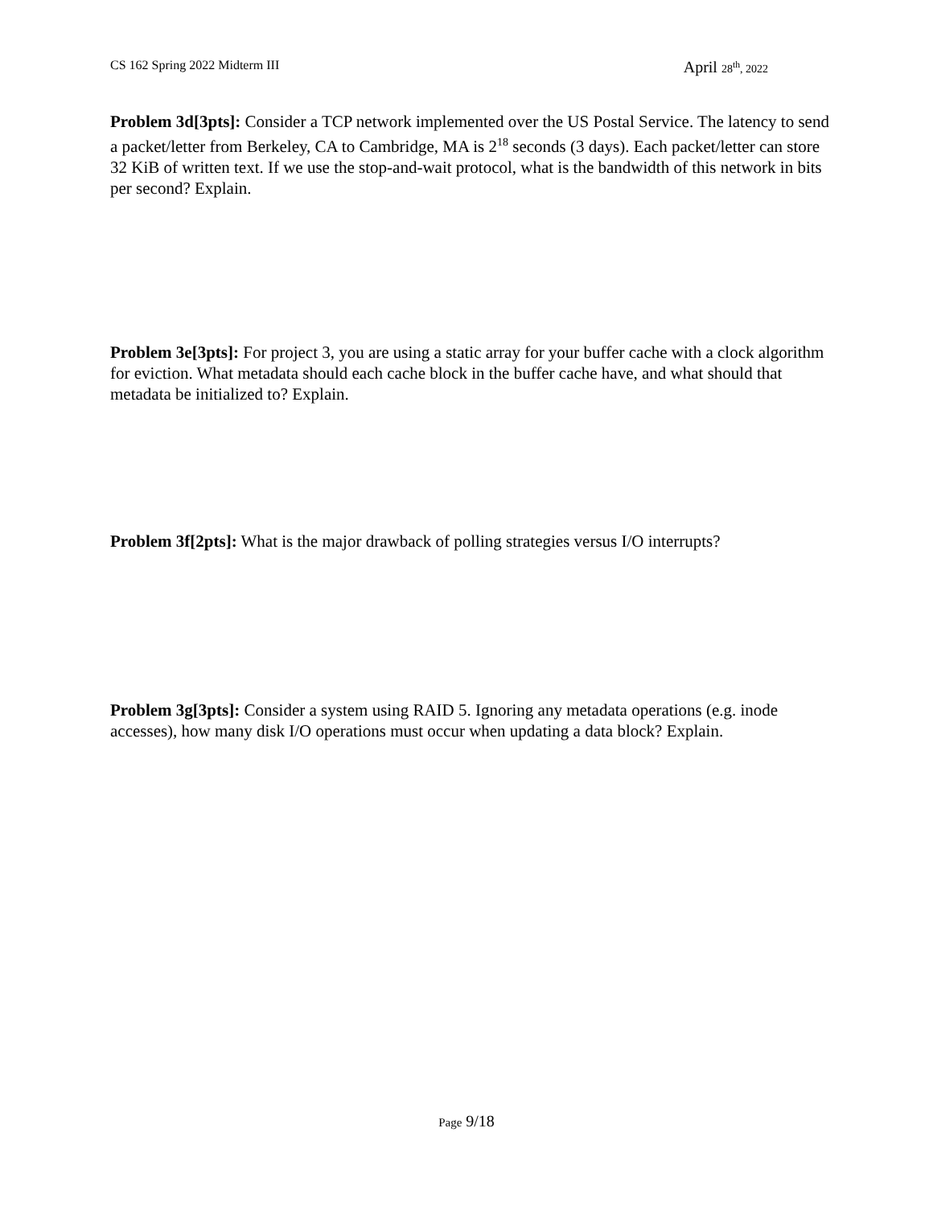CS 162 Spring 2022 Midterm III April 28<sup>th</sup>, 2022
Problem 3d[3pts]: Consider a TCP network implemented over the US Postal Service. The latency to send a packet/letter from Berkeley, CA to Cambridge, MA is 2<sup>18</sup> seconds (3 days). Each packet/letter can store 32 KiB of written text. If we use the stop-and-wait protocol, what is the bandwidth of this network in bits per second? Explain.
Problem 3e[3pts]: For project 3, you are using a static array for your buffer cache with a clock algorithm for eviction. What metadata should each cache block in the buffer cache have, and what should that metadata be initialized to? Explain.
Problem 3f[2pts]: What is the major drawback of polling strategies versus I/O interrupts?
Problem 3g[3pts]: Consider a system using RAID 5. Ignoring any metadata operations (e.g. inode accesses), how many disk I/O operations must occur when updating a data block? Explain.
Page 9/18